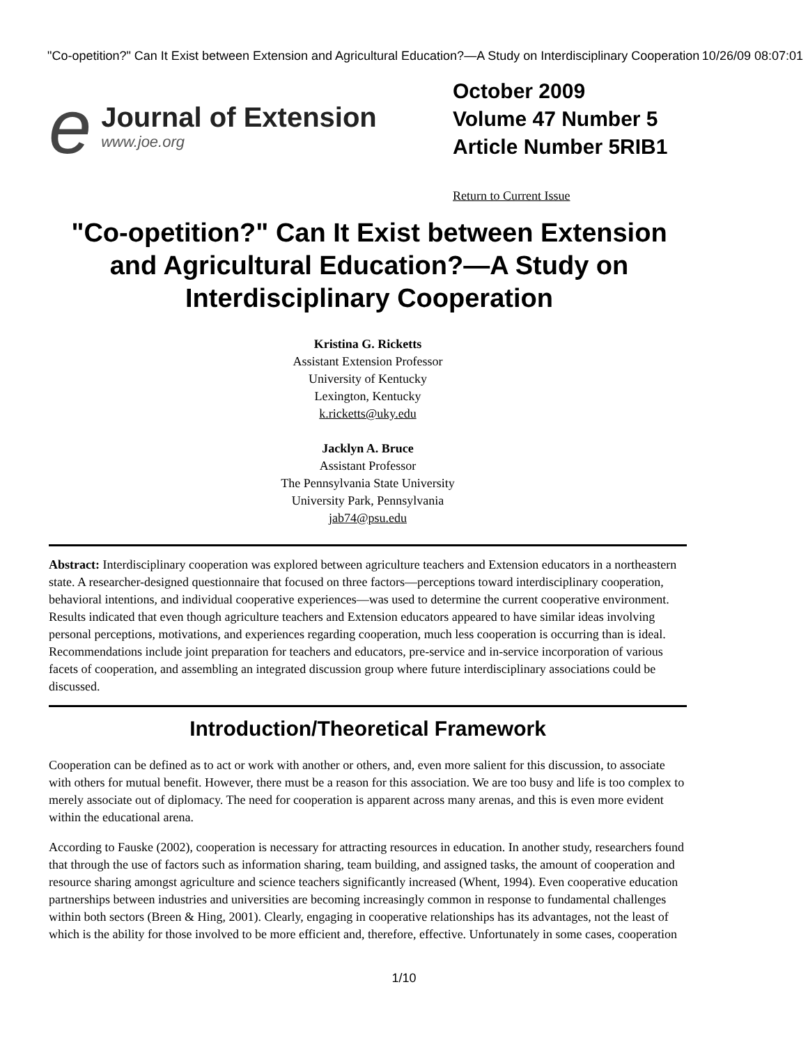"Co-opetition?" Can It Exist between Extension and Agricultural Education?—A Study on Interdisciplinary Cooperation 10/26/09 08:07:01
e
Journal of Extension
www.joe.org
October 2009
Volume 47 Number 5
Article Number 5RIB1
Return to Current Issue
"Co-opetition?" Can It Exist between Extension and Agricultural Education?—A Study on Interdisciplinary Cooperation
Kristina G. Ricketts
Assistant Extension Professor
University of Kentucky
Lexington, Kentucky
k.ricketts@uky.edu
Jacklyn A. Bruce
Assistant Professor
The Pennsylvania State University
University Park, Pennsylvania
jab74@psu.edu
Abstract: Interdisciplinary cooperation was explored between agriculture teachers and Extension educators in a northeastern state. A researcher-designed questionnaire that focused on three factors—perceptions toward interdisciplinary cooperation, behavioral intentions, and individual cooperative experiences—was used to determine the current cooperative environment. Results indicated that even though agriculture teachers and Extension educators appeared to have similar ideas involving personal perceptions, motivations, and experiences regarding cooperation, much less cooperation is occurring than is ideal. Recommendations include joint preparation for teachers and educators, pre-service and in-service incorporation of various facets of cooperation, and assembling an integrated discussion group where future interdisciplinary associations could be discussed.
Introduction/Theoretical Framework
Cooperation can be defined as to act or work with another or others, and, even more salient for this discussion, to associate with others for mutual benefit. However, there must be a reason for this association. We are too busy and life is too complex to merely associate out of diplomacy. The need for cooperation is apparent across many arenas, and this is even more evident within the educational arena.
According to Fauske (2002), cooperation is necessary for attracting resources in education. In another study, researchers found that through the use of factors such as information sharing, team building, and assigned tasks, the amount of cooperation and resource sharing amongst agriculture and science teachers significantly increased (Whent, 1994). Even cooperative education partnerships between industries and universities are becoming increasingly common in response to fundamental challenges within both sectors (Breen & Hing, 2001). Clearly, engaging in cooperative relationships has its advantages, not the least of which is the ability for those involved to be more efficient and, therefore, effective. Unfortunately in some cases, cooperation
1/10